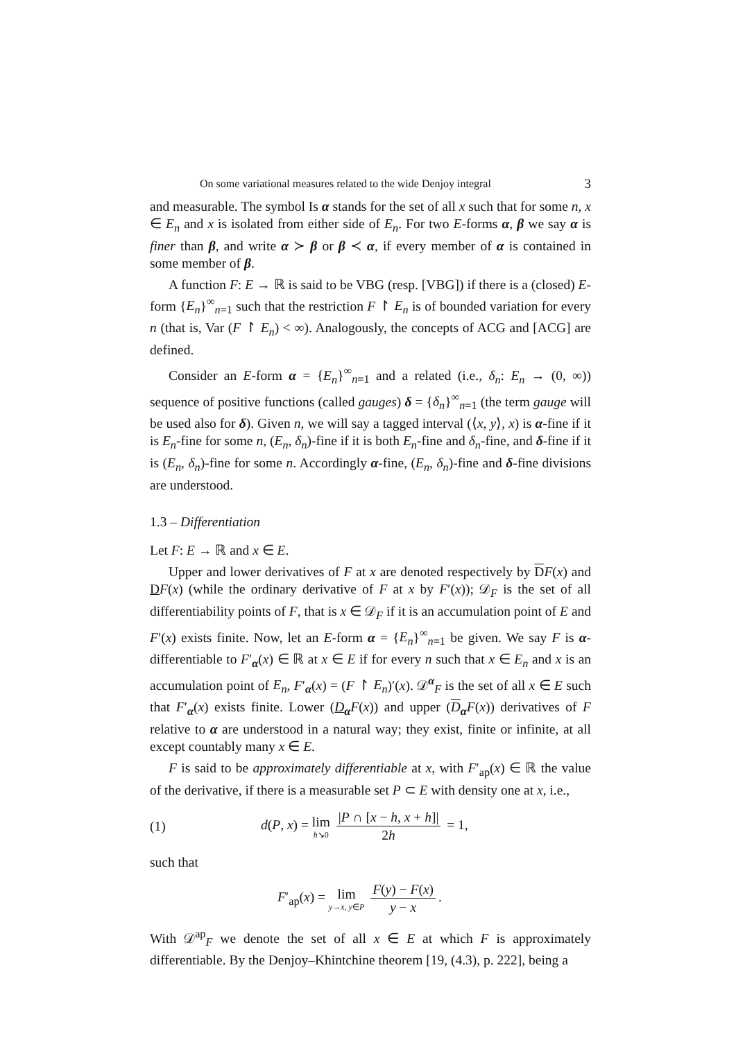On some variational measures related to the wide Denjoy integral 3
and measurable. The symbol Is α stands for the set of all x such that for some n, x ∈ E<sub>n</sub> and x is isolated from either side of E<sub>n</sub>. For two E-forms α, β we say α is finer than β, and write α ≻ β or β ≺ α, if every member of α is contained in some member of β.
A function F: E → ℝ is said to be VBG (resp. [VBG]) if there is a (closed) E-form {E<sub>n</sub>}<sup>∞</sup><sub>n=1</sub> such that the restriction F ↾ E<sub>n</sub> is of bounded variation for every n (that is, Var (F ↾ E<sub>n</sub>) < ∞). Analogously, the concepts of ACG and [ACG] are defined.
Consider an E-form α = {E<sub>n</sub>}<sup>∞</sup><sub>n=1</sub> and a related (i.e., δ<sub>n</sub>: E<sub>n</sub> → (0, ∞)) sequence of positive functions (called gauges) δ = {δ<sub>n</sub>}<sup>∞</sup><sub>n=1</sub> (the term gauge will be used also for δ). Given n, we will say a tagged interval (⟨x, y⟩, x) is α-fine if it is E<sub>n</sub>-fine for some n, (E<sub>n</sub>, δ<sub>n</sub>)-fine if it is both E<sub>n</sub>-fine and δ<sub>n</sub>-fine, and δ-fine if it is (E<sub>n</sub>, δ<sub>n</sub>)-fine for some n. Accordingly α-fine, (E<sub>n</sub>, δ<sub>n</sub>)-fine and δ-fine divisions are understood.
1.3 – Differentiation
Let F: E → ℝ and x ∈ E.
Upper and lower derivatives of F at x are denoted respectively by DF(x) and DF(x) (while the ordinary derivative of F at x by F′(x)); 𝒟<sub>F</sub> is the set of all differentiability points of F, that is x ∈ 𝒟<sub>F</sub> if it is an accumulation point of E and F′(x) exists finite. Now, let an E-form α = {E<sub>n</sub>}<sup>∞</sup><sub>n=1</sub> be given. We say F is α-differentiable to F′<sub>α</sub>(x) ∈ ℝ at x ∈ E if for every n such that x ∈ E<sub>n</sub> and x is an accumulation point of E<sub>n</sub>, F′<sub>α</sub>(x) = (F ↾ E<sub>n</sub>)′(x). 𝒟<sup>α</sup><sub>F</sub> is the set of all x ∈ E such that F′<sub>α</sub>(x) exists finite. Lower (D<sub>α</sub>F(x)) and upper (D<sub>α</sub>F(x)) derivatives of F relative to α are understood in a natural way; they exist, finite or infinite, at all except countably many x ∈ E.
F is said to be approximately differentiable at x, with F′<sub>ap</sub>(x) ∈ ℝ the value of the derivative, if there is a measurable set P ⊂ E with density one at x, i.e.,
(1) d(P, x) = lim h↘0 |P ∩ [x − h, x + h]| 2h = 1,
such that
F′<sub>ap</sub>(x) = lim y→x, y∈P F(y) − F(x) y − x.
With 𝒟<sup>ap</sup><sub>F</sub> we denote the set of all x ∈ E at which F is approximately differentiable. By the Denjoy–Khintchine theorem [19, (4.3), p. 222], being a